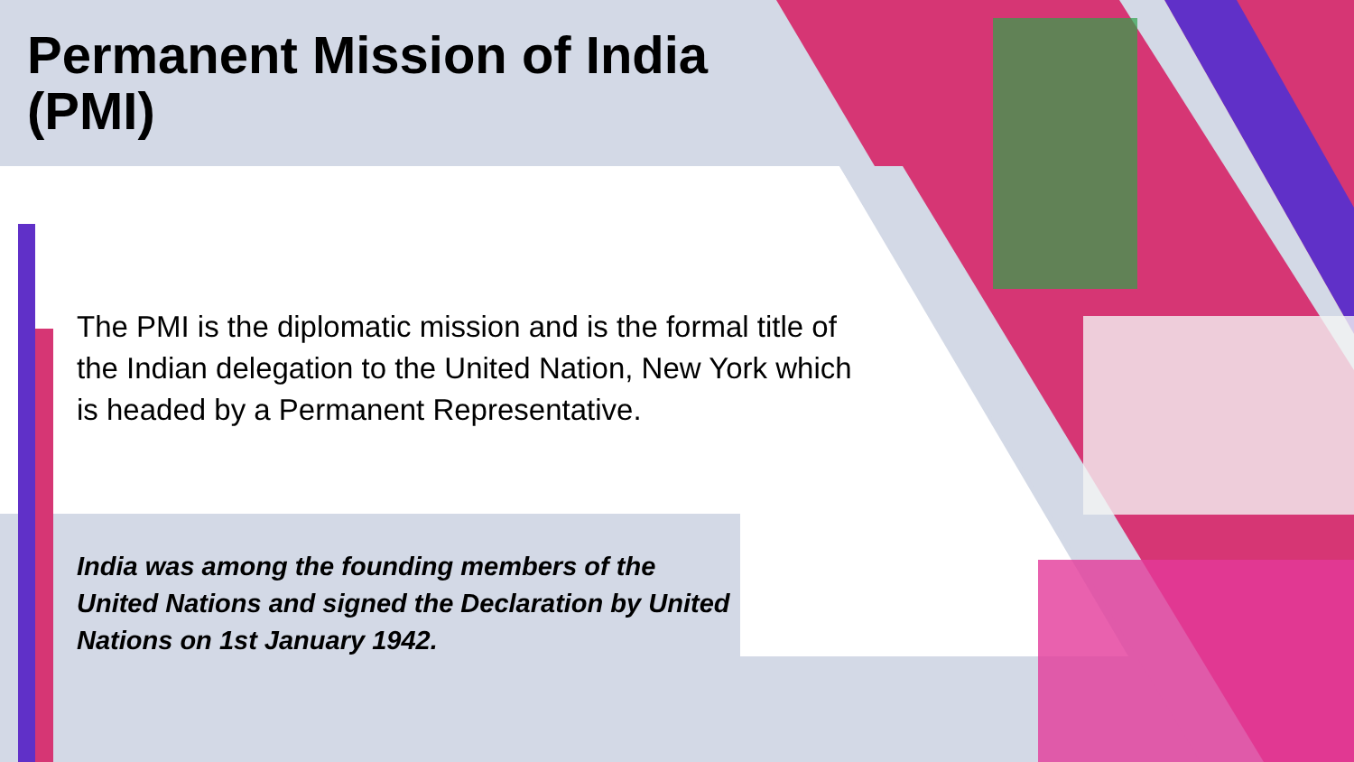Permanent Mission of India (PMI)
The PMI is the diplomatic mission and is the formal title of the Indian delegation to the United Nation, New York which is headed by a Permanent Representative.
India was among the founding members of the United Nations and signed the Declaration by United Nations on 1st January 1942.